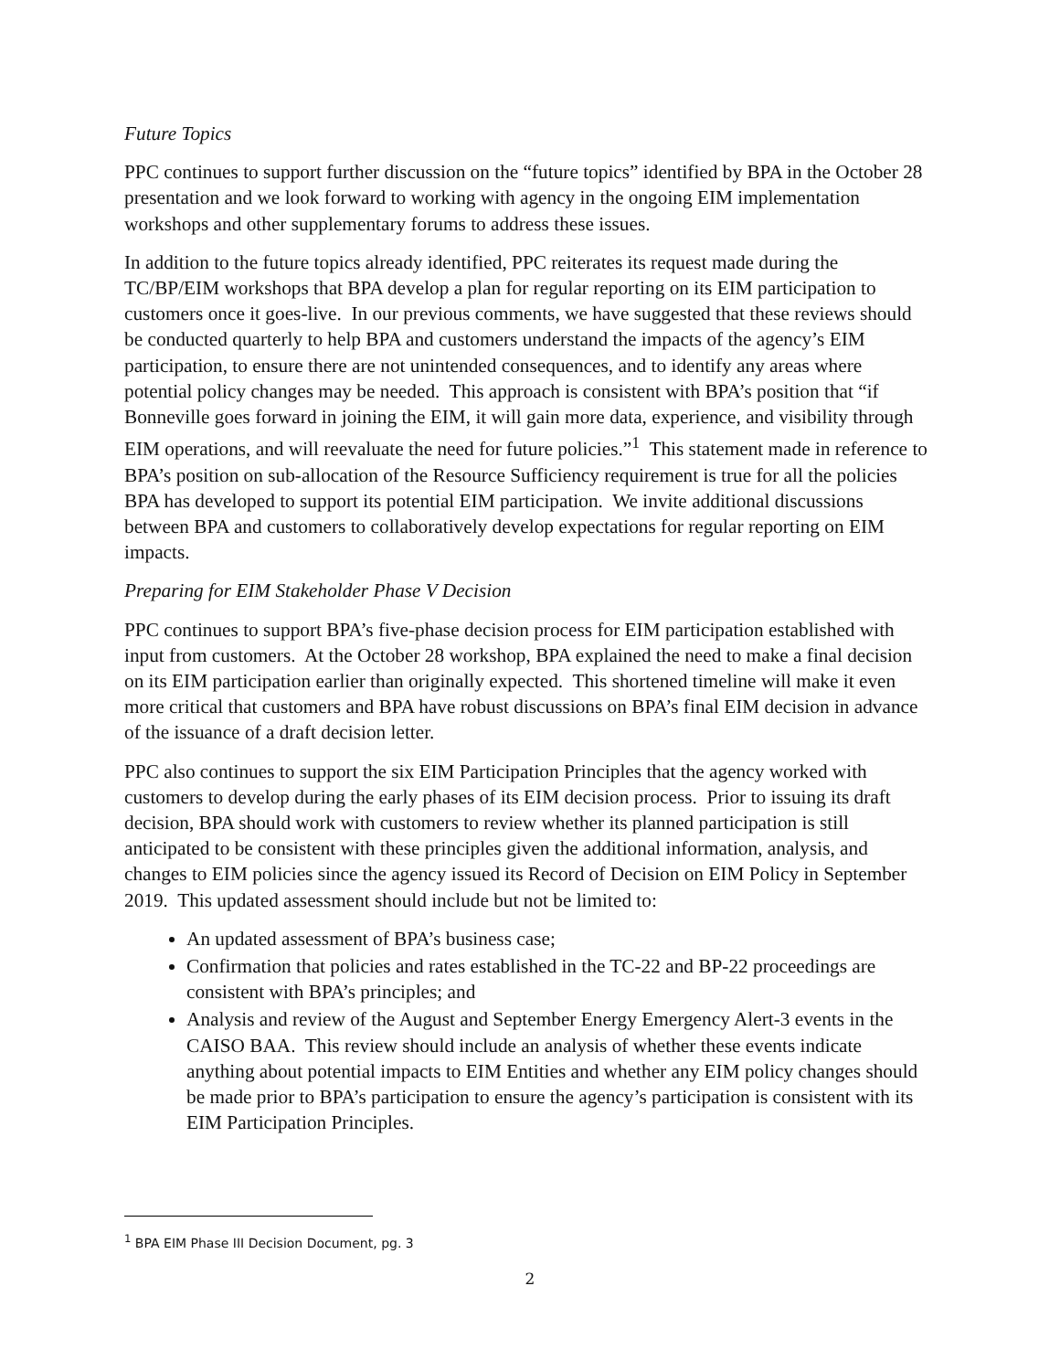Future Topics
PPC continues to support further discussion on the “future topics” identified by BPA in the October 28 presentation and we look forward to working with agency in the ongoing EIM implementation workshops and other supplementary forums to address these issues.
In addition to the future topics already identified, PPC reiterates its request made during the TC/BP/EIM workshops that BPA develop a plan for regular reporting on its EIM participation to customers once it goes-live. In our previous comments, we have suggested that these reviews should be conducted quarterly to help BPA and customers understand the impacts of the agency’s EIM participation, to ensure there are not unintended consequences, and to identify any areas where potential policy changes may be needed. This approach is consistent with BPA’s position that “if Bonneville goes forward in joining the EIM, it will gain more data, experience, and visibility through EIM operations, and will reevaluate the need for future policies.”<sup>1</sup> This statement made in reference to BPA’s position on sub-allocation of the Resource Sufficiency requirement is true for all the policies BPA has developed to support its potential EIM participation. We invite additional discussions between BPA and customers to collaboratively develop expectations for regular reporting on EIM impacts.
Preparing for EIM Stakeholder Phase V Decision
PPC continues to support BPA’s five-phase decision process for EIM participation established with input from customers. At the October 28 workshop, BPA explained the need to make a final decision on its EIM participation earlier than originally expected. This shortened timeline will make it even more critical that customers and BPA have robust discussions on BPA’s final EIM decision in advance of the issuance of a draft decision letter.
PPC also continues to support the six EIM Participation Principles that the agency worked with customers to develop during the early phases of its EIM decision process. Prior to issuing its draft decision, BPA should work with customers to review whether its planned participation is still anticipated to be consistent with these principles given the additional information, analysis, and changes to EIM policies since the agency issued its Record of Decision on EIM Policy in September 2019. This updated assessment should include but not be limited to:
An updated assessment of BPA’s business case;
Confirmation that policies and rates established in the TC-22 and BP-22 proceedings are consistent with BPA’s principles; and
Analysis and review of the August and September Energy Emergency Alert-3 events in the CAISO BAA. This review should include an analysis of whether these events indicate anything about potential impacts to EIM Entities and whether any EIM policy changes should be made prior to BPA’s participation to ensure the agency’s participation is consistent with its EIM Participation Principles.
<sup>1</sup> BPA EIM Phase III Decision Document, pg. 3
2